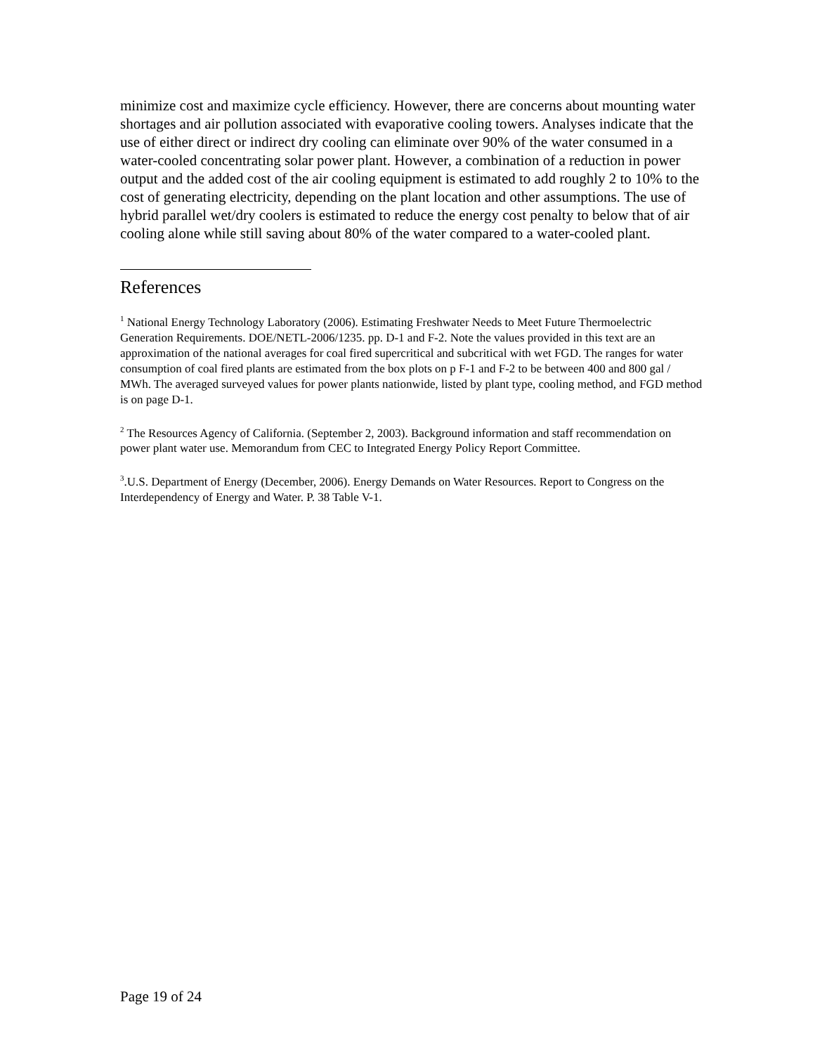minimize cost and maximize cycle efficiency. However, there are concerns about mounting water shortages and air pollution associated with evaporative cooling towers. Analyses indicate that the use of either direct or indirect dry cooling can eliminate over 90% of the water consumed in a water-cooled concentrating solar power plant. However, a combination of a reduction in power output and the added cost of the air cooling equipment is estimated to add roughly 2 to 10% to the cost of generating electricity, depending on the plant location and other assumptions. The use of hybrid parallel wet/dry coolers is estimated to reduce the energy cost penalty to below that of air cooling alone while still saving about 80% of the water compared to a water-cooled plant.
References
<sup>1</sup> National Energy Technology Laboratory (2006). Estimating Freshwater Needs to Meet Future Thermoelectric Generation Requirements. DOE/NETL-2006/1235. pp. D-1 and F-2. Note the values provided in this text are an approximation of the national averages for coal fired supercritical and subcritical with wet FGD. The ranges for water consumption of coal fired plants are estimated from the box plots on p F-1 and F-2 to be between 400 and 800 gal / MWh. The averaged surveyed values for power plants nationwide, listed by plant type, cooling method, and FGD method is on page D-1.
<sup>2</sup> The Resources Agency of California. (September 2, 2003). Background information and staff recommendation on power plant water use. Memorandum from CEC to Integrated Energy Policy Report Committee.
<sup>3</sup>.U.S. Department of Energy (December, 2006). Energy Demands on Water Resources. Report to Congress on the Interdependency of Energy and Water. P. 38 Table V-1.
Page 19 of 24